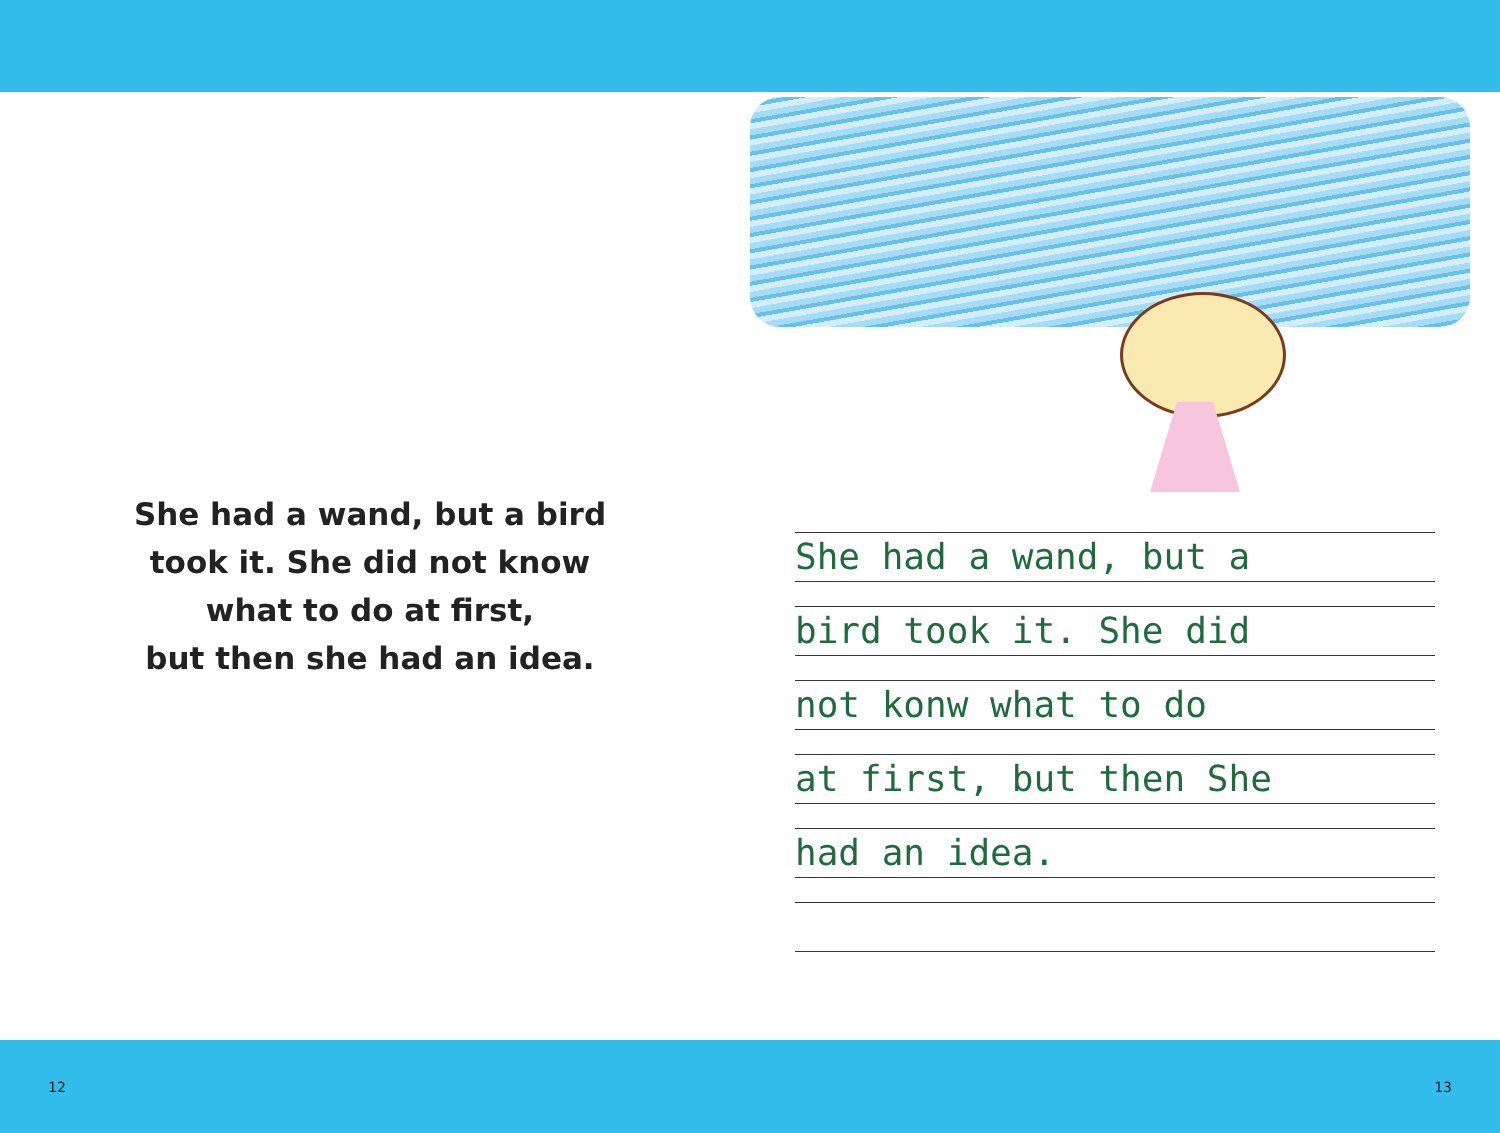She had a wand, but a bird
took it. She did not know
what to do at first,
but then she had an idea.
She had a wand, but a
bird took it. She did
not konw what to do
at first, but then She
had an idea.
12 13